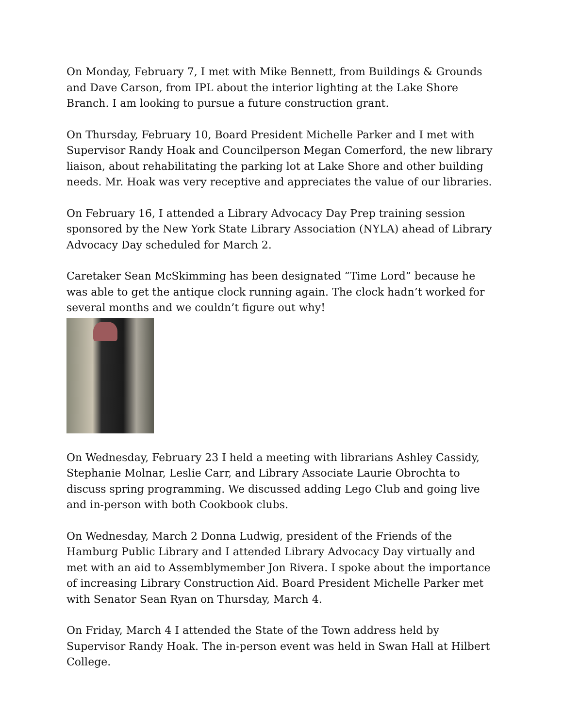On Monday, February 7, I met with Mike Bennett, from Buildings & Grounds and Dave Carson, from IPL about the interior lighting at the Lake Shore Branch. I am looking to pursue a future construction grant.
On Thursday, February 10, Board President Michelle Parker and I met with Supervisor Randy Hoak and Councilperson Megan Comerford, the new library liaison, about rehabilitating the parking lot at Lake Shore and other building needs. Mr. Hoak was very receptive and appreciates the value of our libraries.
On February 16, I attended a Library Advocacy Day Prep training session sponsored by the New York State Library Association (NYLA) ahead of Library Advocacy Day scheduled for March 2.
Caretaker Sean McSkimming has been designated “Time Lord” because he was able to get the antique clock running again. The clock hadn’t worked for several months and we couldn’t figure out why!
On Wednesday, February 23 I held a meeting with librarians Ashley Cassidy, Stephanie Molnar, Leslie Carr, and Library Associate Laurie Obrochta to discuss spring programming. We discussed adding Lego Club and going live and in-person with both Cookbook clubs.
On Wednesday, March 2 Donna Ludwig, president of the Friends of the Hamburg Public Library and I attended Library Advocacy Day virtually and met with an aid to Assemblymember Jon Rivera. I spoke about the importance of increasing Library Construction Aid. Board President Michelle Parker met with Senator Sean Ryan on Thursday, March 4.
On Friday, March 4 I attended the State of the Town address held by Supervisor Randy Hoak. The in-person event was held in Swan Hall at Hilbert College.